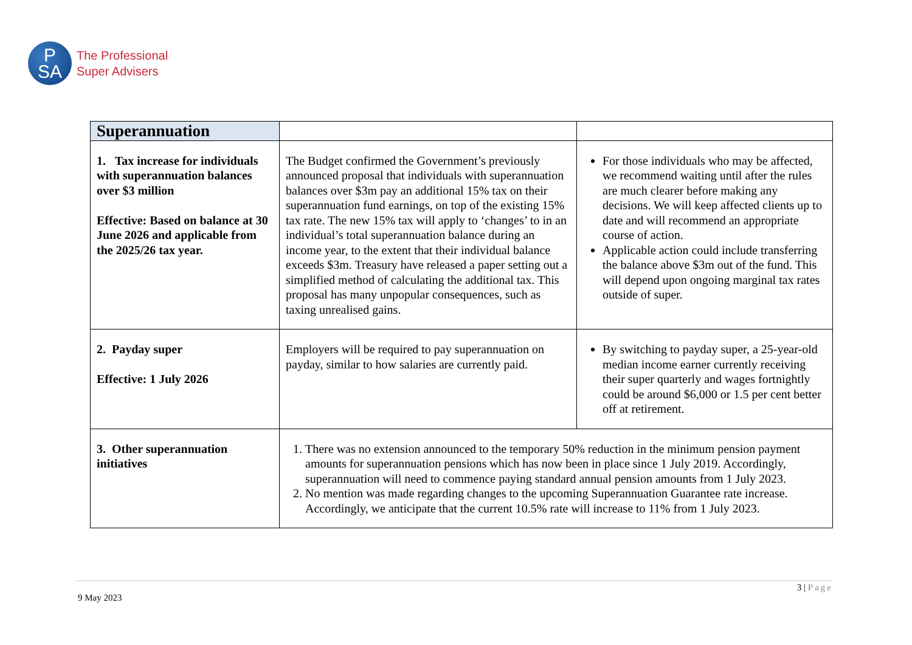P
SA
The Professional
Super Advisers
| Superannuation | | |
| 1. Tax increase for individuals with superannuation balances over $3 million Effective: Based on balance at 30 June 2026 and applicable from the 2025/26 tax year. | The Budget confirmed the Government’s previously announced proposal that individuals with superannuation balances over $3m pay an additional 15% tax on their superannuation fund earnings, on top of the existing 15% tax rate. The new 15% tax will apply to ‘changes’ to in an individual’s total superannuation balance during an income year, to the extent that their individual balance exceeds $3m. Treasury have released a paper setting out a simplified method of calculating the additional tax. This proposal has many unpopular consequences, such as taxing unrealised gains. | For those individuals who may be affected, we recommend waiting until after the rules are much clearer before making any decisions. We will keep affected clients up to date and will recommend an appropriate course of action. Applicable action could include transferring the balance above $3m out of the fund. This will depend upon ongoing marginal tax rates outside of super. |
| 2. Payday super Effective: 1 July 2026 | Employers will be required to pay superannuation on payday, similar to how salaries are currently paid. | By switching to payday super, a 25-year-old median income earner currently receiving their super quarterly and wages fortnightly could be around $6,000 or 1.5 per cent better off at retirement. |
| 3. Other superannuation initiatives | 1. There was no extension announced to the temporary 50% reduction in the minimum pension payment amounts for superannuation pensions which has now been in place since 1 July 2019. Accordingly, superannuation will need to commence paying standard annual pension amounts from 1 July 2023. 2. No mention was made regarding changes to the upcoming Superannuation Guarantee rate increase. Accordingly, we anticipate that the current 10.5% rate will increase to 11% from 1 July 2023. | |
3 | Page
9 May 2023